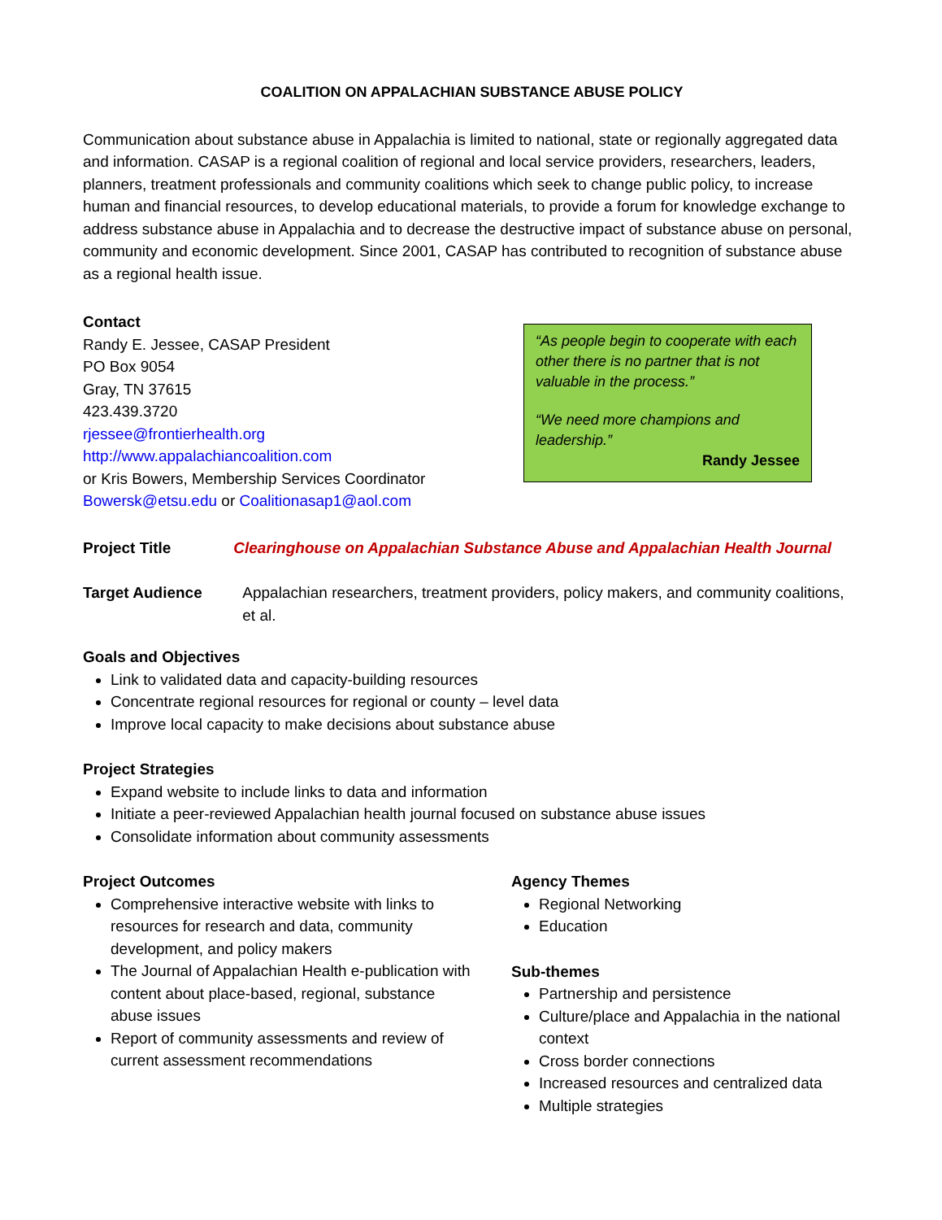COALITION ON APPALACHIAN SUBSTANCE ABUSE POLICY
Communication about substance abuse in Appalachia is limited to national, state or regionally aggregated data and information. CASAP is a regional coalition of regional and local service providers, researchers, leaders, planners, treatment professionals and community coalitions which seek to change public policy, to increase human and financial resources, to develop educational materials, to provide a forum for knowledge exchange to address substance abuse in Appalachia and to decrease the destructive impact of substance abuse on personal, community and economic development. Since 2001, CASAP has contributed to recognition of substance abuse as a regional health issue.
Contact
Randy E. Jessee, CASAP President
PO Box 9054
Gray, TN 37615
423.439.3720
rjessee@frontierhealth.org
http://www.appalachiancoalition.com
or Kris Bowers, Membership Services Coordinator
Bowersk@etsu.edu or Coalitionasap1@aol.com
“As people begin to cooperate with each other there is no partner that is not valuable in the process.”
“We need more champions and leadership.”
Randy Jessee
Project Title Clearinghouse on Appalachian Substance Abuse and Appalachian Health Journal
Target Audience Appalachian researchers, treatment providers, policy makers, and community coalitions, et al.
Goals and Objectives
Link to validated data and capacity-building resources
Concentrate regional resources for regional or county – level data
Improve local capacity to make decisions about substance abuse
Project Strategies
Expand website to include links to data and information
Initiate a peer-reviewed Appalachian health journal focused on substance abuse issues
Consolidate information about community assessments
Project Outcomes
Comprehensive interactive website with links to resources for research and data, community development, and policy makers
The Journal of Appalachian Health e-publication with content about place-based, regional, substance abuse issues
Report of community assessments and review of current assessment recommendations
Agency Themes
Regional Networking
Education
Sub-themes
Partnership and persistence
Culture/place and Appalachia in the national context
Cross border connections
Increased resources and centralized data
Multiple strategies